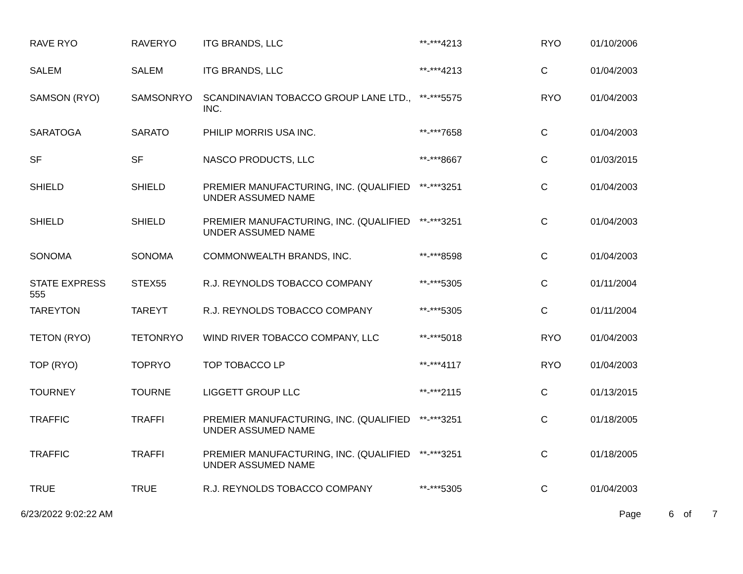| RAVE RYO | RAVERYO | ITG BRANDS, LLC | **-***4213 | RYO | 01/10/2006 |
| SALEM | SALEM | ITG BRANDS, LLC | **-***4213 | C | 01/04/2003 |
| SAMSON (RYO) | SAMSONRYO | SCANDINAVIAN TOBACCO GROUP LANE LTD., INC. | **-***5575 | RYO | 01/04/2003 |
| SARATOGA | SARATO | PHILIP MORRIS USA INC. | **-***7658 | C | 01/04/2003 |
| SF | SF | NASCO PRODUCTS, LLC | **-***8667 | C | 01/03/2015 |
| SHIELD | SHIELD | PREMIER MANUFACTURING, INC. (QUALIFIED UNDER ASSUMED NAME | **-***3251 | C | 01/04/2003 |
| SHIELD | SHIELD | PREMIER MANUFACTURING, INC. (QUALIFIED UNDER ASSUMED NAME | **-***3251 | C | 01/04/2003 |
| SONOMA | SONOMA | COMMONWEALTH BRANDS, INC. | **-***8598 | C | 01/04/2003 |
| STATE EXPRESS 555 | STEX55 | R.J. REYNOLDS TOBACCO COMPANY | **-***5305 | C | 01/11/2004 |
| TAREYTON | TAREYT | R.J. REYNOLDS TOBACCO COMPANY | **-***5305 | C | 01/11/2004 |
| TETON (RYO) | TETONRYO | WIND RIVER TOBACCO COMPANY, LLC | **-***5018 | RYO | 01/04/2003 |
| TOP (RYO) | TOPRYO | TOP TOBACCO LP | **-***4117 | RYO | 01/04/2003 |
| TOURNEY | TOURNE | LIGGETT GROUP LLC | **-***2115 | C | 01/13/2015 |
| TRAFFIC | TRAFFI | PREMIER MANUFACTURING, INC. (QUALIFIED UNDER ASSUMED NAME | **-***3251 | C | 01/18/2005 |
| TRAFFIC | TRAFFI | PREMIER MANUFACTURING, INC. (QUALIFIED UNDER ASSUMED NAME | **-***3251 | C | 01/18/2005 |
| TRUE | TRUE | R.J. REYNOLDS TOBACCO COMPANY | **-***5305 | C | 01/04/2003 |
6/23/2022 9:02:22 AM Page 6 of 7